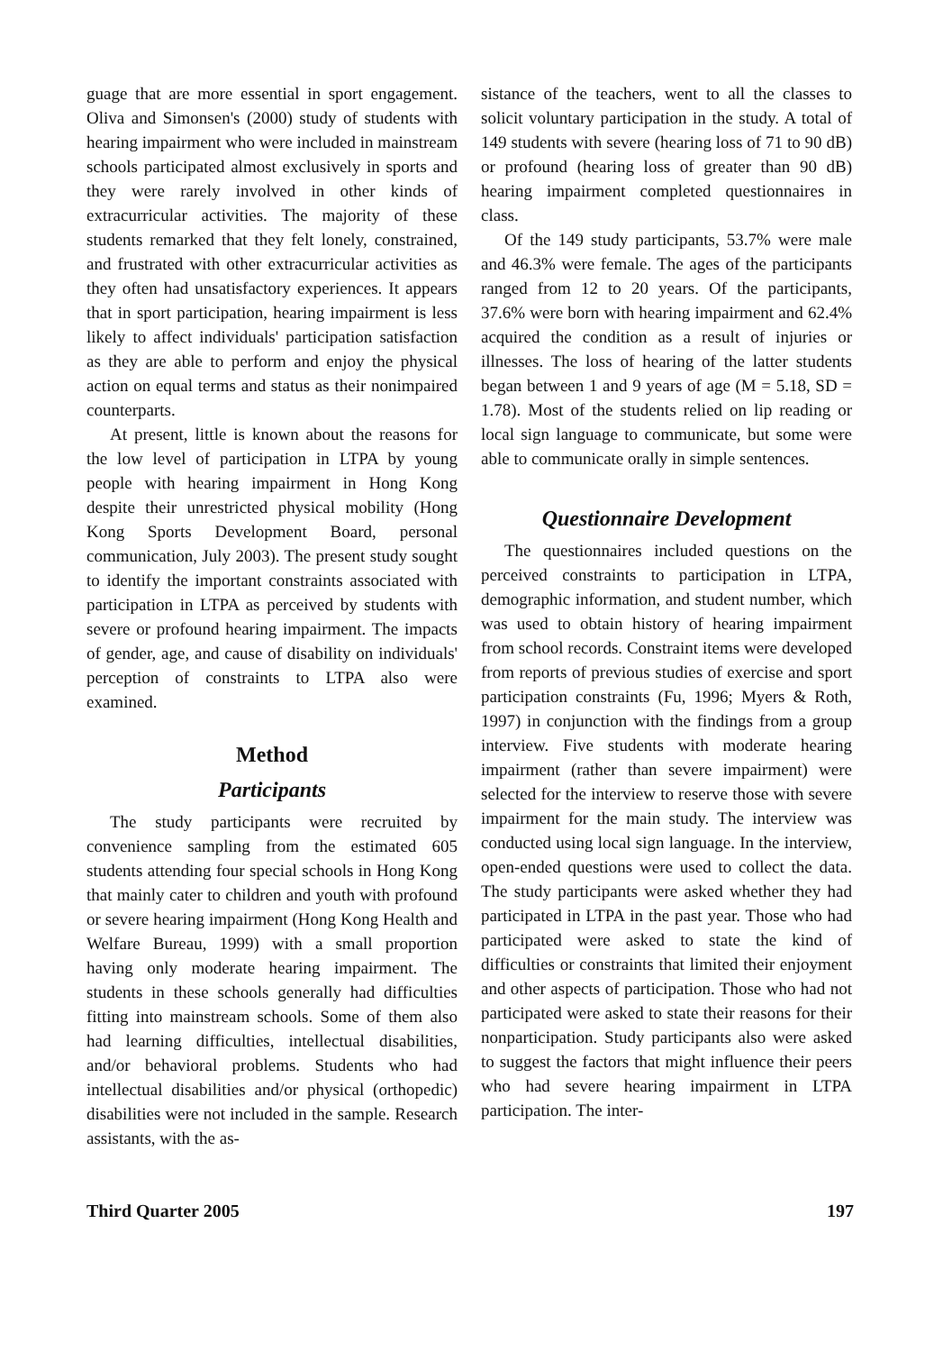guage that are more essential in sport engagement. Oliva and Simonsen's (2000) study of students with hearing impairment who were included in mainstream schools participated almost exclusively in sports and they were rarely involved in other kinds of extracurricular activities. The majority of these students remarked that they felt lonely, constrained, and frustrated with other extracurricular activities as they often had unsatisfactory experiences. It appears that in sport participation, hearing impairment is less likely to affect individuals' participation satisfaction as they are able to perform and enjoy the physical action on equal terms and status as their nonimpaired counterparts.
At present, little is known about the reasons for the low level of participation in LTPA by young people with hearing impairment in Hong Kong despite their unrestricted physical mobility (Hong Kong Sports Development Board, personal communication, July 2003). The present study sought to identify the important constraints associated with participation in LTPA as perceived by students with severe or profound hearing impairment. The impacts of gender, age, and cause of disability on individuals' perception of constraints to LTPA also were examined.
Method
Participants
The study participants were recruited by convenience sampling from the estimated 605 students attending four special schools in Hong Kong that mainly cater to children and youth with profound or severe hearing impairment (Hong Kong Health and Welfare Bureau, 1999) with a small proportion having only moderate hearing impairment. The students in these schools generally had difficulties fitting into mainstream schools. Some of them also had learning difficulties, intellectual disabilities, and/or behavioral problems. Students who had intellectual disabilities and/or physical (orthopedic) disabilities were not included in the sample. Research assistants, with the as-
sistance of the teachers, went to all the classes to solicit voluntary participation in the study. A total of 149 students with severe (hearing loss of 71 to 90 dB) or profound (hearing loss of greater than 90 dB) hearing impairment completed questionnaires in class.
Of the 149 study participants, 53.7% were male and 46.3% were female. The ages of the participants ranged from 12 to 20 years. Of the participants, 37.6% were born with hearing impairment and 62.4% acquired the condition as a result of injuries or illnesses. The loss of hearing of the latter students began between 1 and 9 years of age (M = 5.18, SD = 1.78). Most of the students relied on lip reading or local sign language to communicate, but some were able to communicate orally in simple sentences.
Questionnaire Development
The questionnaires included questions on the perceived constraints to participation in LTPA, demographic information, and student number, which was used to obtain history of hearing impairment from school records. Constraint items were developed from reports of previous studies of exercise and sport participation constraints (Fu, 1996; Myers & Roth, 1997) in conjunction with the findings from a group interview. Five students with moderate hearing impairment (rather than severe impairment) were selected for the interview to reserve those with severe impairment for the main study. The interview was conducted using local sign language. In the interview, open-ended questions were used to collect the data. The study participants were asked whether they had participated in LTPA in the past year. Those who had participated were asked to state the kind of difficulties or constraints that limited their enjoyment and other aspects of participation. Those who had not participated were asked to state their reasons for their nonparticipation. Study participants also were asked to suggest the factors that might influence their peers who had severe hearing impairment in LTPA participation. The inter-
Third Quarter 2005 197